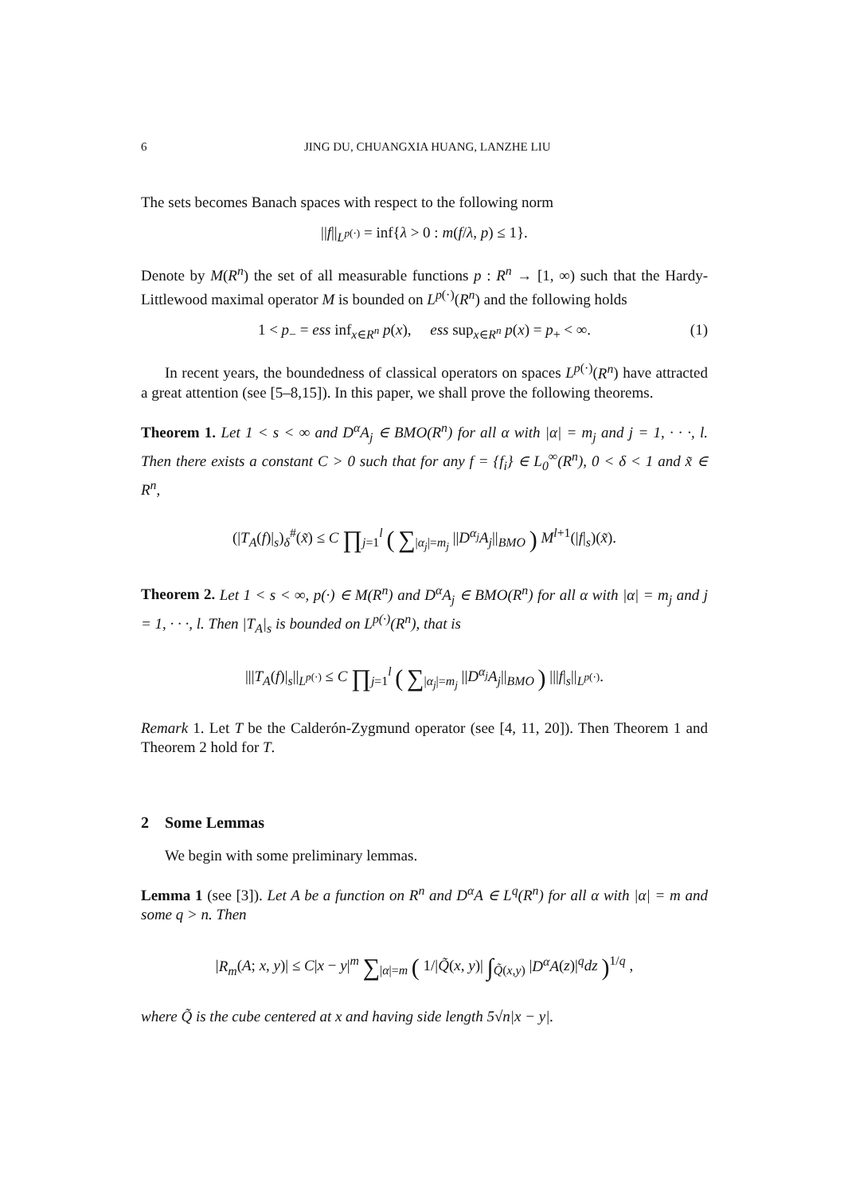6 JING DU, CHUANGXIA HUANG, LANZHE LIU
The sets becomes Banach spaces with respect to the following norm
||f||<sub>L<sup>p(·)</sup></sub> = inf{λ > 0 : m(f/λ, p) ≤ 1}.
Denote by M(R<sup>n</sup>) the set of all measurable functions p : R<sup>n</sup> → [1, ∞) such that the Hardy-Littlewood maximal operator M is bounded on L<sup>p(·)</sup>(R<sup>n</sup>) and the following holds
1 < p<sub>−</sub> = ess inf<sub>x∈R<sup>n</sup></sub> p(x), ess sup<sub>x∈R<sup>n</sup></sub> p(x) = p<sub>+</sub> < ∞. (1)
In recent years, the boundedness of classical operators on spaces L<sup>p(·)</sup>(R<sup>n</sup>) have attracted a great attention (see [5–8,15]). In this paper, we shall prove the following theorems.
Theorem 1. Let 1 < s < ∞ and D<sup>α</sup>A<sub>j</sub> ∈ BMO(R<sup>n</sup>) for all α with |α| = m<sub>j</sub> and j = 1, · · ·, l. Then there exists a constant C > 0 such that for any f = {f<sub>i</sub>} ∈ L<sub>0</sub><sup>∞</sup>(R<sup>n</sup>), 0 < δ < 1 and x̃ ∈ R<sup>n</sup>,
(|T<sub>A</sub>(f)|<sub>s</sub>)<sub>δ</sub><sup>#</sup>(x̃) ≤ C ∏<sub>j=1</sub><sup>l</sup> ( ∑<sub>|α<sub>j</sub>|=m<sub>j</sub></sub> ||D<sup>α<sub>j</sub></sup>A<sub>j</sub>||<sub>BMO</sub> ) M<sup>l+1</sup>(|f|<sub>s</sub>)(x̃).
Theorem 2. Let 1 < s < ∞, p(·) ∈ M(R<sup>n</sup>) and D<sup>α</sup>A<sub>j</sub> ∈ BMO(R<sup>n</sup>) for all α with |α| = m<sub>j</sub> and j = 1, · · ·, l. Then |T<sub>A</sub>|<sub>s</sub> is bounded on L<sup>p(·)</sup>(R<sup>n</sup>), that is
|||T<sub>A</sub>(f)|<sub>s</sub>||<sub>L<sup>p(·)</sup></sub> ≤ C ∏<sub>j=1</sub><sup>l</sup> ( ∑<sub>|α<sub>j</sub>|=m<sub>j</sub></sub> ||D<sup>α<sub>j</sub></sup>A<sub>j</sub>||<sub>BMO</sub> ) |||f|<sub>s</sub>||<sub>L<sup>p(·)</sup></sub>.
Remark 1. Let T be the Calderón-Zygmund operator (see [4, 11, 20]). Then Theorem 1 and Theorem 2 hold for T.
2 Some Lemmas
We begin with some preliminary lemmas.
Lemma 1 (see [3]). Let A be a function on R<sup>n</sup> and D<sup>α</sup>A ∈ L<sup>q</sup>(R<sup>n</sup>) for all α with |α| = m and some q > n. Then
|R<sub>m</sub>(A; x, y)| ≤ C|x − y|<sup>m</sup> ∑<sub>|α|=m</sub> ( 1/|Q̃(x, y)| ∫<sub>Q̃(x,y)</sub> |D<sup>α</sup>A(z)|<sup>q</sup>dz )<sup>1/q</sup> ,
where Q̃ is the cube centered at x and having side length 5√n|x − y|.